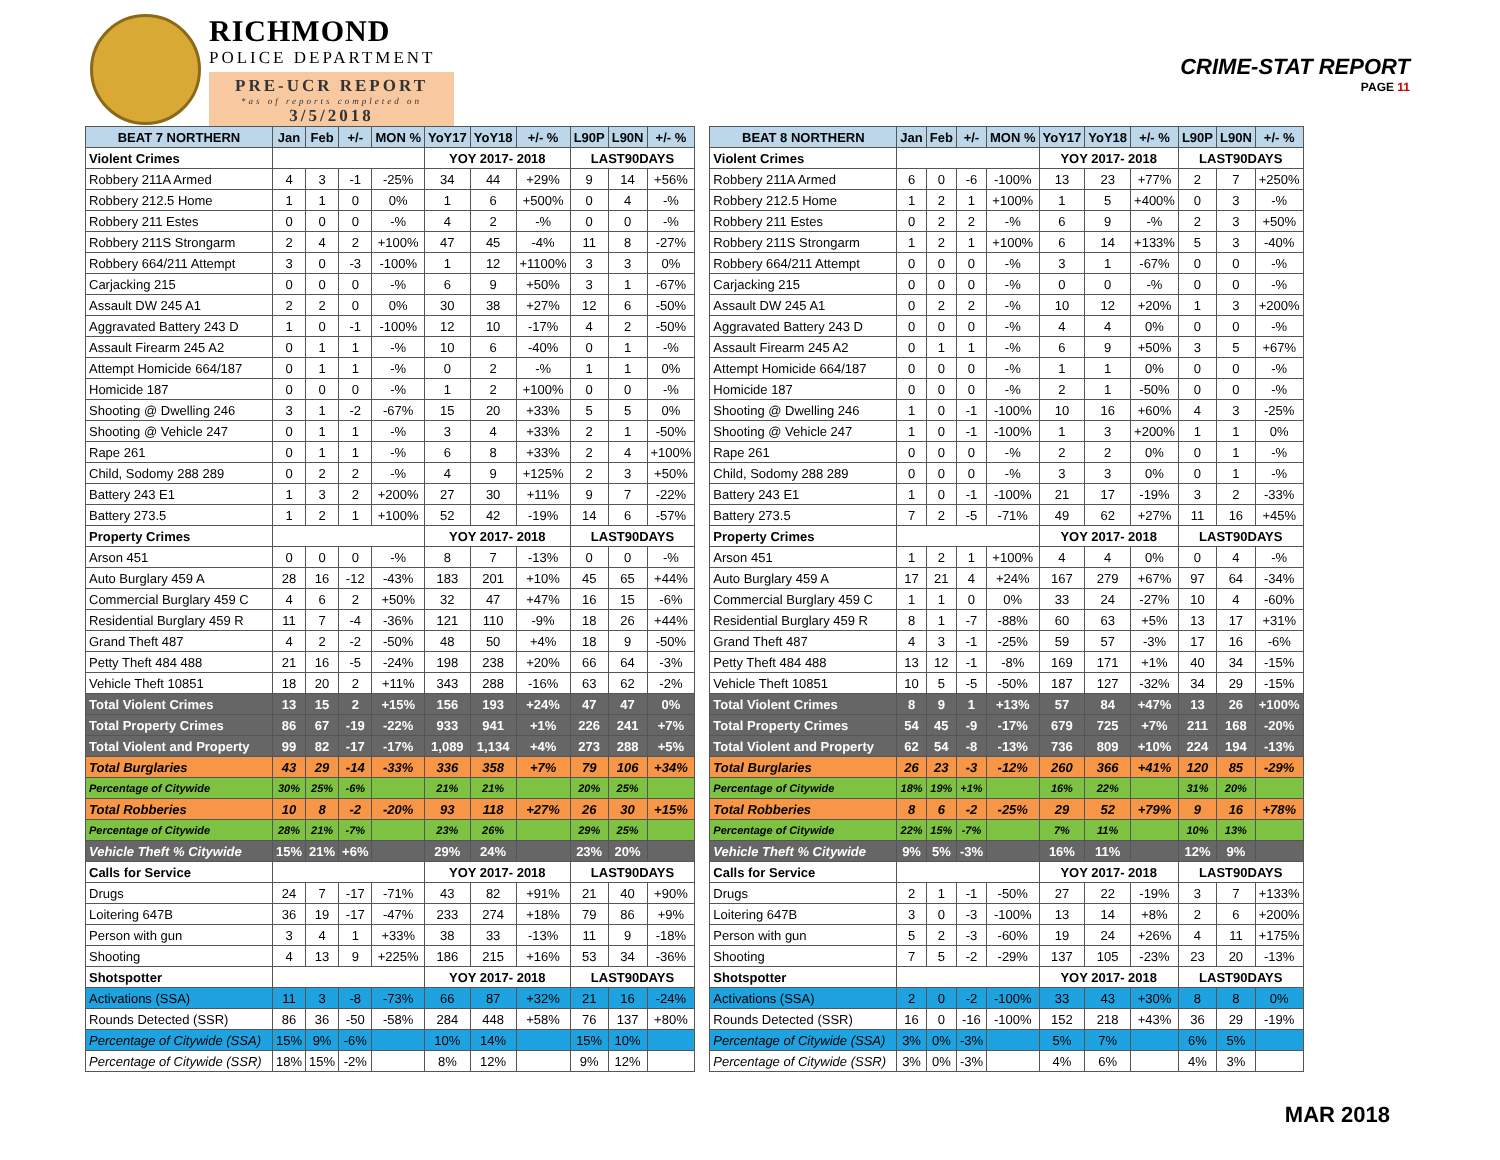RICHMOND
POLICE DEPARTMENT
PRE-UCR REPORT
*as of reports completed on
3/5/2018
CRIME-STAT REPORT
PAGE 11
| BEAT 7 NORTHERN | Jan | Feb | +/- | MON % | YoY17 | YoY18 | +/- % | L90P | L90N | +/- % |
| --- | --- | --- | --- | --- | --- | --- | --- | --- | --- | --- |
| Violent Crimes | | | | | YOY 2017- 2018 | | | LAST90DAYS | | |
| Robbery 211A Armed | 4 | 3 | -1 | -25% | 34 | 44 | +29% | 9 | 14 | +56% |
| Robbery 212.5 Home | 1 | 1 | 0 | 0% | 1 | 6 | +500% | 0 | 4 | -% |
| Robbery 211 Estes | 0 | 0 | 0 | -% | 4 | 2 | -% | 0 | 0 | -% |
| Robbery 211S Strongarm | 2 | 4 | 2 | +100% | 47 | 45 | -4% | 11 | 8 | -27% |
| Robbery 664/211 Attempt | 3 | 0 | -3 | -100% | 1 | 12 | +1100% | 3 | 3 | 0% |
| Carjacking 215 | 0 | 0 | 0 | -% | 6 | 9 | +50% | 3 | 1 | -67% |
| Assault DW 245 A1 | 2 | 2 | 0 | 0% | 30 | 38 | +27% | 12 | 6 | -50% |
| Aggravated Battery 243 D | 1 | 0 | -1 | -100% | 12 | 10 | -17% | 4 | 2 | -50% |
| Assault Firearm 245 A2 | 0 | 1 | 1 | -% | 10 | 6 | -40% | 0 | 1 | -% |
| Attempt Homicide 664/187 | 0 | 1 | 1 | -% | 0 | 2 | -% | 1 | 1 | 0% |
| Homicide 187 | 0 | 0 | 0 | -% | 1 | 2 | +100% | 0 | 0 | -% |
| Shooting @ Dwelling 246 | 3 | 1 | -2 | -67% | 15 | 20 | +33% | 5 | 5 | 0% |
| Shooting @ Vehicle 247 | 0 | 1 | 1 | -% | 3 | 4 | +33% | 2 | 1 | -50% |
| Rape 261 | 0 | 1 | 1 | -% | 6 | 8 | +33% | 2 | 4 | +100% |
| Child, Sodomy 288 289 | 0 | 2 | 2 | -% | 4 | 9 | +125% | 2 | 3 | +50% |
| Battery 243 E1 | 1 | 3 | 2 | +200% | 27 | 30 | +11% | 9 | 7 | -22% |
| Battery 273.5 | 1 | 2 | 1 | +100% | 52 | 42 | -19% | 14 | 6 | -57% |
| Property Crimes | | | | | YOY 2017- 2018 | | | LAST90DAYS | | |
| Arson 451 | 0 | 0 | 0 | -% | 8 | 7 | -13% | 0 | 0 | -% |
| Auto Burglary 459 A | 28 | 16 | -12 | -43% | 183 | 201 | +10% | 45 | 65 | +44% |
| Commercial Burglary 459 C | 4 | 6 | 2 | +50% | 32 | 47 | +47% | 16 | 15 | -6% |
| Residential Burglary 459 R | 11 | 7 | -4 | -36% | 121 | 110 | -9% | 18 | 26 | +44% |
| Grand Theft 487 | 4 | 2 | -2 | -50% | 48 | 50 | +4% | 18 | 9 | -50% |
| Petty Theft 484 488 | 21 | 16 | -5 | -24% | 198 | 238 | +20% | 66 | 64 | -3% |
| Vehicle Theft 10851 | 18 | 20 | 2 | +11% | 343 | 288 | -16% | 63 | 62 | -2% |
| Total Violent Crimes | 13 | 15 | 2 | +15% | 156 | 193 | +24% | 47 | 47 | 0% |
| Total Property Crimes | 86 | 67 | -19 | -22% | 933 | 941 | +1% | 226 | 241 | +7% |
| Total Violent and Property | 99 | 82 | -17 | -17% | 1,089 | 1,134 | +4% | 273 | 288 | +5% |
| Total Burglaries | 43 | 29 | -14 | -33% | 336 | 358 | +7% | 79 | 106 | +34% |
| Percentage of Citywide | 30% | 25% | -6% | | 21% | 21% | | 20% | 25% | |
| Total Robberies | 10 | 8 | -2 | -20% | 93 | 118 | +27% | 26 | 30 | +15% |
| Percentage of Citywide | 28% | 21% | -7% | | 23% | 26% | | 29% | 25% | |
| Vehicle Theft % Citywide | 15% | 21% | +6% | | 29% | 24% | | 23% | 20% | |
| Calls for Service | | | | | YOY 2017- 2018 | | | LAST90DAYS | | |
| Drugs | 24 | 7 | -17 | -71% | 43 | 82 | +91% | 21 | 40 | +90% |
| Loitering 647B | 36 | 19 | -17 | -47% | 233 | 274 | +18% | 79 | 86 | +9% |
| Person with gun | 3 | 4 | 1 | +33% | 38 | 33 | -13% | 11 | 9 | -18% |
| Shooting | 4 | 13 | 9 | +225% | 186 | 215 | +16% | 53 | 34 | -36% |
| Shotspotter | | | | | YOY 2017- 2018 | | | LAST90DAYS | | |
| Activations (SSA) | 11 | 3 | -8 | -73% | 66 | 87 | +32% | 21 | 16 | -24% |
| Rounds Detected (SSR) | 86 | 36 | -50 | -58% | 284 | 448 | +58% | 76 | 137 | +80% |
| Percentage of Citywide (SSA) | 15% | 9% | -6% | | 10% | 14% | | 15% | 10% | |
| Percentage of Citywide (SSR) | 18% | 15% | -2% | | 8% | 12% | | 9% | 12% | |
| BEAT 8 NORTHERN | Jan | Feb | +/- | MON % | YoY17 | YoY18 | +/- % | L90P | L90N | +/- % |
| --- | --- | --- | --- | --- | --- | --- | --- | --- | --- | --- |
| Violent Crimes | | | | | YOY 2017- 2018 | | | LAST90DAYS | | |
| Robbery 211A Armed | 6 | 0 | -6 | -100% | 13 | 23 | +77% | 2 | 7 | +250% |
| Robbery 212.5 Home | 1 | 2 | 1 | +100% | 1 | 5 | +400% | 0 | 3 | -% |
| Robbery 211 Estes | 0 | 2 | 2 | -% | 6 | 9 | -% | 2 | 3 | +50% |
| Robbery 211S Strongarm | 1 | 2 | 1 | +100% | 6 | 14 | +133% | 5 | 3 | -40% |
| Robbery 664/211 Attempt | 0 | 0 | 0 | -% | 3 | 1 | -67% | 0 | 0 | -% |
| Carjacking 215 | 0 | 0 | 0 | -% | 0 | 0 | -% | 0 | 0 | -% |
| Assault DW 245 A1 | 0 | 2 | 2 | -% | 10 | 12 | +20% | 1 | 3 | +200% |
| Aggravated Battery 243 D | 0 | 0 | 0 | -% | 4 | 4 | 0% | 0 | 0 | -% |
| Assault Firearm 245 A2 | 0 | 1 | 1 | -% | 6 | 9 | +50% | 3 | 5 | +67% |
| Attempt Homicide 664/187 | 0 | 0 | 0 | -% | 1 | 1 | 0% | 0 | 0 | -% |
| Homicide 187 | 0 | 0 | 0 | -% | 2 | 1 | -50% | 0 | 0 | -% |
| Shooting @ Dwelling 246 | 1 | 0 | -1 | -100% | 10 | 16 | +60% | 4 | 3 | -25% |
| Shooting @ Vehicle 247 | 1 | 0 | -1 | -100% | 1 | 3 | +200% | 1 | 1 | 0% |
| Rape 261 | 0 | 0 | 0 | -% | 2 | 2 | 0% | 0 | 1 | -% |
| Child, Sodomy 288 289 | 0 | 0 | 0 | -% | 3 | 3 | 0% | 0 | 1 | -% |
| Battery 243 E1 | 1 | 0 | -1 | -100% | 21 | 17 | -19% | 3 | 2 | -33% |
| Battery 273.5 | 7 | 2 | -5 | -71% | 49 | 62 | +27% | 11 | 16 | +45% |
| Property Crimes | | | | | YOY 2017- 2018 | | | LAST90DAYS | | |
| Arson 451 | 1 | 2 | 1 | +100% | 4 | 4 | 0% | 0 | 4 | -% |
| Auto Burglary 459 A | 17 | 21 | 4 | +24% | 167 | 279 | +67% | 97 | 64 | -34% |
| Commercial Burglary 459 C | 1 | 1 | 0 | 0% | 33 | 24 | -27% | 10 | 4 | -60% |
| Residential Burglary 459 R | 8 | 1 | -7 | -88% | 60 | 63 | +5% | 13 | 17 | +31% |
| Grand Theft 487 | 4 | 3 | -1 | -25% | 59 | 57 | -3% | 17 | 16 | -6% |
| Petty Theft 484 488 | 13 | 12 | -1 | -8% | 169 | 171 | +1% | 40 | 34 | -15% |
| Vehicle Theft 10851 | 10 | 5 | -5 | -50% | 187 | 127 | -32% | 34 | 29 | -15% |
| Total Violent Crimes | 8 | 9 | 1 | +13% | 57 | 84 | +47% | 13 | 26 | +100% |
| Total Property Crimes | 54 | 45 | -9 | -17% | 679 | 725 | +7% | 211 | 168 | -20% |
| Total Violent and Property | 62 | 54 | -8 | -13% | 736 | 809 | +10% | 224 | 194 | -13% |
| Total Burglaries | 26 | 23 | -3 | -12% | 260 | 366 | +41% | 120 | 85 | -29% |
| Percentage of Citywide | 18% | 19% | +1% | | 16% | 22% | | 31% | 20% | |
| Total Robberies | 8 | 6 | -2 | -25% | 29 | 52 | +79% | 9 | 16 | +78% |
| Percentage of Citywide | 22% | 15% | -7% | | 7% | 11% | | 10% | 13% | |
| Vehicle Theft % Citywide | 9% | 5% | -3% | | 16% | 11% | | 12% | 9% | |
| Calls for Service | | | | | YOY 2017- 2018 | | | LAST90DAYS | | |
| Drugs | 2 | 1 | -1 | -50% | 27 | 22 | -19% | 3 | 7 | +133% |
| Loitering 647B | 3 | 0 | -3 | -100% | 13 | 14 | +8% | 2 | 6 | +200% |
| Person with gun | 5 | 2 | -3 | -60% | 19 | 24 | +26% | 4 | 11 | +175% |
| Shooting | 7 | 5 | -2 | -29% | 137 | 105 | -23% | 23 | 20 | -13% |
| Shotspotter | | | | | YOY 2017- 2018 | | | LAST90DAYS | | |
| Activations (SSA) | 2 | 0 | -2 | -100% | 33 | 43 | +30% | 8 | 8 | 0% |
| Rounds Detected (SSR) | 16 | 0 | -16 | -100% | 152 | 218 | +43% | 36 | 29 | -19% |
| Percentage of Citywide (SSA) | 3% | 0% | -3% | | 5% | 7% | | 6% | 5% | |
| Percentage of Citywide (SSR) | 3% | 0% | -3% | | 4% | 6% | | 4% | 3% | |
MAR 2018